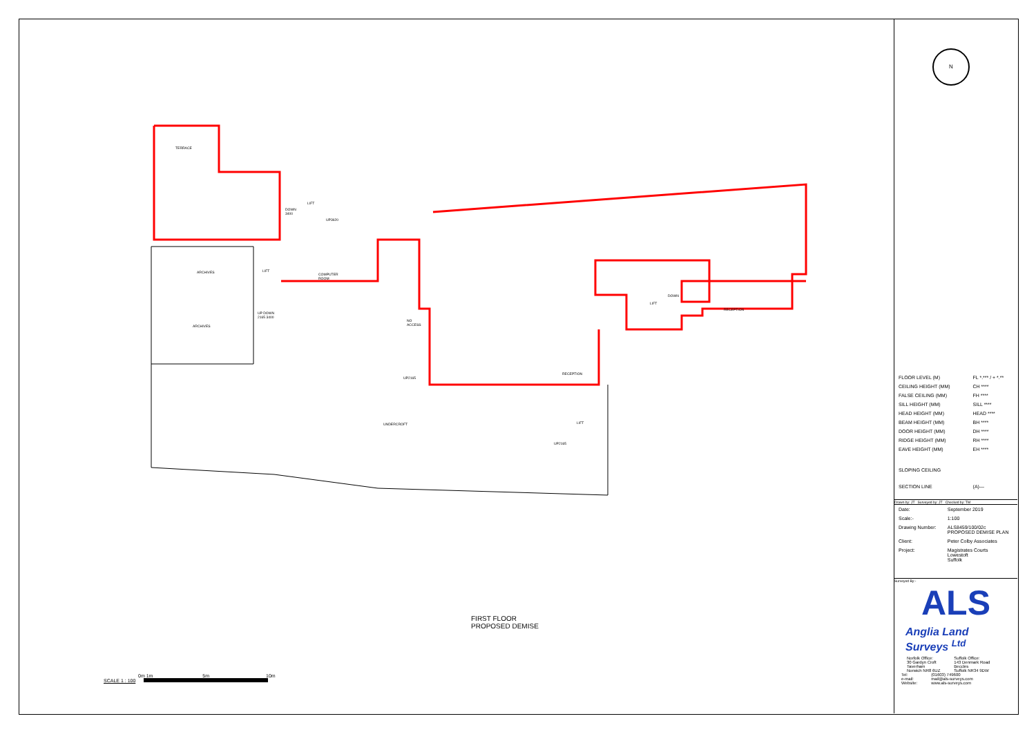TERRACE
ARCHIVES
ARCHIVES
LIFT
COMPUTER
ROOM
DOWN
3400
LIFT
UP3620
UP DOWN
2165 3400
NO
ACCESS
UP2165
RECEPTION
UNDERCROFT LIFT
UP2165
LIFT
DOWN
RECEPTION
N
FIRST FLOOR
PROPOSED DEMISE
0m 1m 5m 10m
SCALE 1 : 100
| FLOOR LEVEL (M) | FL *.*** / + *.** |
| CEILING HEIGHT (MM) | CH **** |
| FALSE CEILING (MM) | FH **** |
| SILL HEIGHT (MM) | SILL **** |
| HEAD HEIGHT (MM) | HEAD **** |
| BEAM HEIGHT (MM) | BH **** |
| DOOR HEIGHT (MM) | DH **** |
| RIDGE HEIGHT (MM) | RH **** |
| EAVE HEIGHT (MM) | EH **** |
| SLOPING CEILING | |
| SECTION LINE | (A)— |
Drawn by: JT Surveyed by: JT Checked by: TM
| Date: | September 2019 |
| Scale:- | 1:100 |
| Drawing Number: | ALS8459/100/02c PROPOSED DEMISE PLAN |
| Client: | Peter Colby Associates |
| Project: | Magistrates Courts Lowestoft Suffolk |
Surveyed By:-
ALS
Anglia Land Surveys <sup>Ltd</sup>
Norfolk Office:
30 Gardyn Croft
Taverham
Norwich NR8 6UZ
Suffolk Office:
143 Denmark Road
Beccles
Suffolk NR34 9DW
Tel:
e-mail:
Website:
(01603) 749600
mail@als-surveys.com
www.als-surveys.com